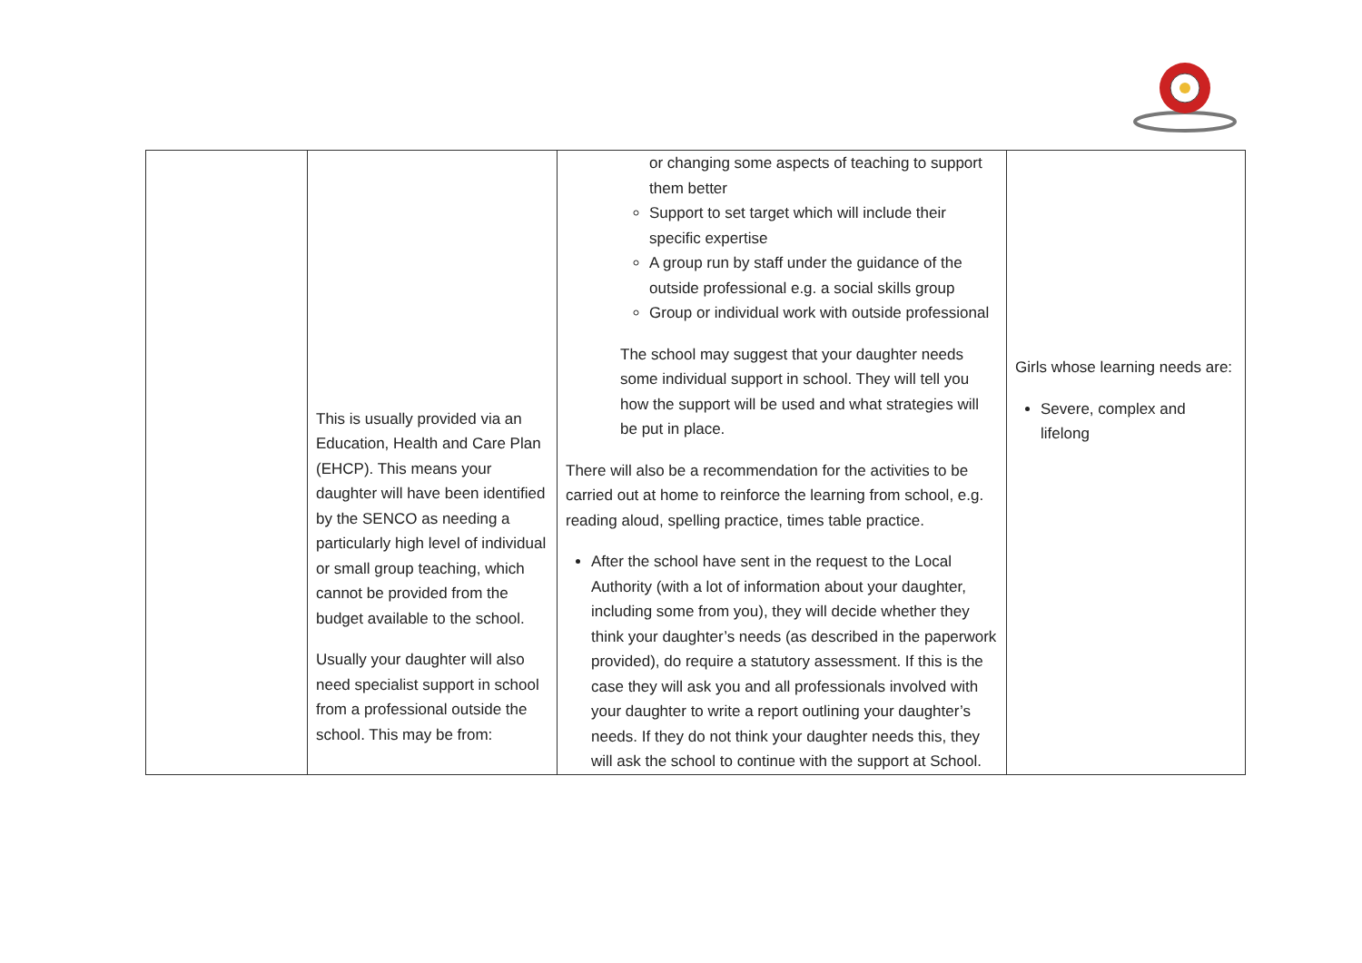| | This is usually provided via an Education, Health and Care Plan (EHCP). This means your daughter will have been identified by the SENCO as needing a particularly high level of individual or small group teaching, which cannot be provided from the budget available to the school. Usually your daughter will also need specialist support in school from a professional outside the school. This may be from: | or changing some aspects of teaching to support them better Support to set target which will include their specific expertise A group run by staff under the guidance of the outside professional e.g. a social skills group Group or individual work with outside professional The school may suggest that your daughter needs some individual support in school. They will tell you how the support will be used and what strategies will be put in place. There will also be a recommendation for the activities to be carried out at home to reinforce the learning from school, e.g. reading aloud, spelling practice, times table practice. After the school have sent in the request to the Local Authority (with a lot of information about your daughter, including some from you), they will decide whether they think your daughter’s needs (as described in the paperwork provided), do require a statutory assessment. If this is the case they will ask you and all professionals involved with your daughter to write a report outlining your daughter’s needs. If they do not think your daughter needs this, they will ask the school to continue with the support at School. | Girls whose learning needs are: Severe, complex and lifelong |